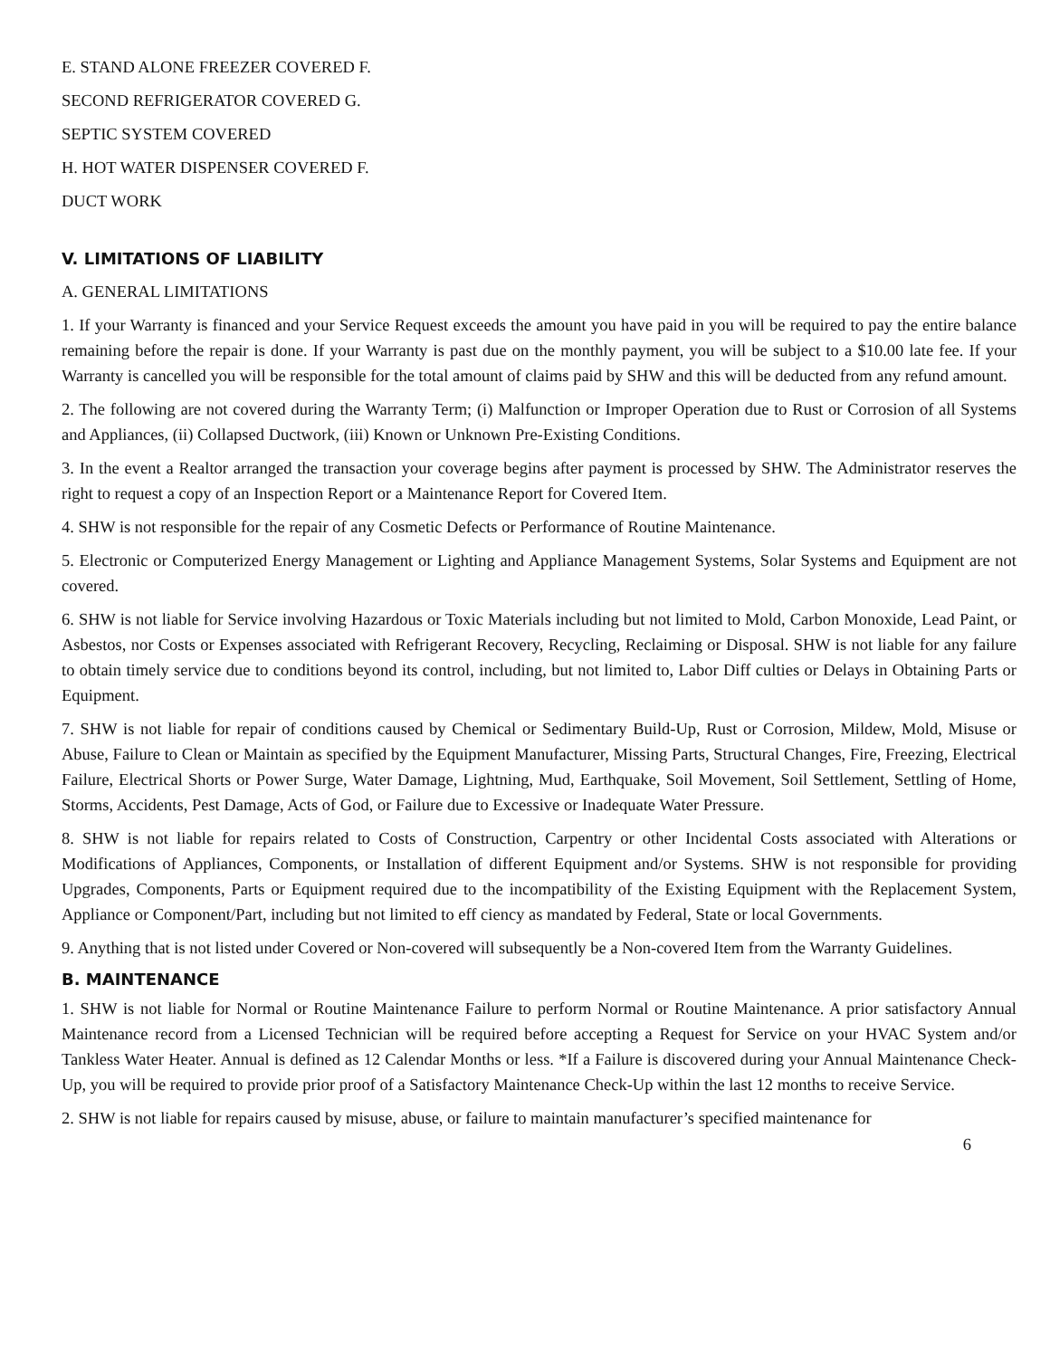E. STAND ALONE FREEZER COVERED F.
SECOND REFRIGERATOR COVERED G.
SEPTIC SYSTEM COVERED
H. HOT WATER DISPENSER COVERED F.
DUCT WORK
V. LIMITATIONS OF LIABILITY
A. GENERAL LIMITATIONS
1. If your Warranty is financed and your Service Request exceeds the amount you have paid in you will be required to pay the entire balance remaining before the repair is done. If your Warranty is past due on the monthly payment, you will be subject to a $10.00 late fee. If your Warranty is cancelled you will be responsible for the total amount of claims paid by SHW and this will be deducted from any refund amount.
2. The following are not covered during the Warranty Term; (i) Malfunction or Improper Operation due to Rust or Corrosion of all Systems and Appliances, (ii) Collapsed Ductwork, (iii) Known or Unknown Pre-Existing Conditions.
3. In the event a Realtor arranged the transaction your coverage begins after payment is processed by SHW. The Administrator reserves the right to request a copy of an Inspection Report or a Maintenance Report for Covered Item.
4. SHW is not responsible for the repair of any Cosmetic Defects or Performance of Routine Maintenance.
5. Electronic or Computerized Energy Management or Lighting and Appliance Management Systems, Solar Systems and Equipment are not covered.
6. SHW is not liable for Service involving Hazardous or Toxic Materials including but not limited to Mold, Carbon Monoxide, Lead Paint, or Asbestos, nor Costs or Expenses associated with Refrigerant Recovery, Recycling, Reclaiming or Disposal. SHW is not liable for any failure to obtain timely service due to conditions beyond its control, including, but not limited to, Labor Diff culties or Delays in Obtaining Parts or Equipment.
7. SHW is not liable for repair of conditions caused by Chemical or Sedimentary Build-Up, Rust or Corrosion, Mildew, Mold, Misuse or Abuse, Failure to Clean or Maintain as specified by the Equipment Manufacturer, Missing Parts, Structural Changes, Fire, Freezing, Electrical Failure, Electrical Shorts or Power Surge, Water Damage, Lightning, Mud, Earthquake, Soil Movement, Soil Settlement, Settling of Home, Storms, Accidents, Pest Damage, Acts of God, or Failure due to Excessive or Inadequate Water Pressure.
8. SHW is not liable for repairs related to Costs of Construction, Carpentry or other Incidental Costs associated with Alterations or Modifications of Appliances, Components, or Installation of different Equipment and/or Systems. SHW is not responsible for providing Upgrades, Components, Parts or Equipment required due to the incompatibility of the Existing Equipment with the Replacement System, Appliance or Component/Part, including but not limited to eff ciency as mandated by Federal, State or local Governments.
9. Anything that is not listed under Covered or Non-covered will subsequently be a Non-covered Item from the Warranty Guidelines.
B. MAINTENANCE
1. SHW is not liable for Normal or Routine Maintenance Failure to perform Normal or Routine Maintenance. A prior satisfactory Annual Maintenance record from a Licensed Technician will be required before accepting a Request for Service on your HVAC System and/or Tankless Water Heater. Annual is defined as 12 Calendar Months or less. *If a Failure is discovered during your Annual Maintenance Check-Up, you will be required to provide prior proof of a Satisfactory Maintenance Check-Up within the last 12 months to receive Service.
2. SHW is not liable for repairs caused by misuse, abuse, or failure to maintain manufacturer’s specified maintenance for
6